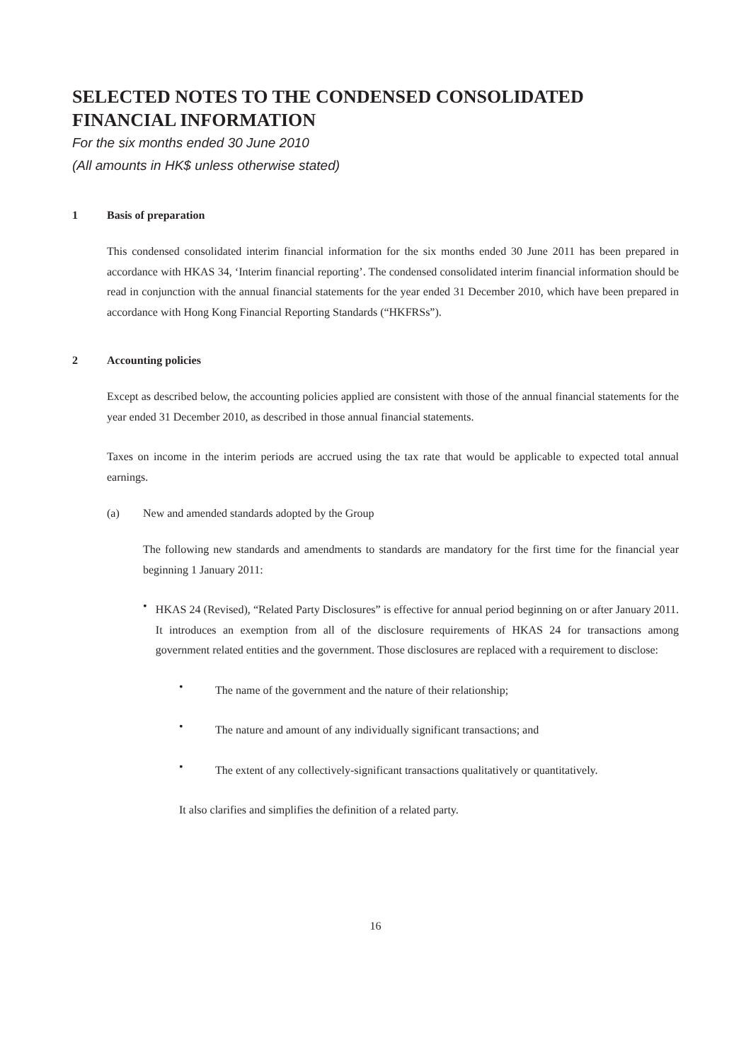SELECTED NOTES TO THE CONDENSED CONSOLIDATED
FINANCIAL INFORMATION
For the six months ended 30 June 2010
(All amounts in HK$ unless otherwise stated)
1 Basis of preparation
This condensed consolidated interim financial information for the six months ended 30 June 2011 has been prepared in accordance with HKAS 34, ‘Interim financial reporting’. The condensed consolidated interim financial information should be read in conjunction with the annual financial statements for the year ended 31 December 2010, which have been prepared in accordance with Hong Kong Financial Reporting Standards (“HKFRSs”).
2 Accounting policies
Except as described below, the accounting policies applied are consistent with those of the annual financial statements for the year ended 31 December 2010, as described in those annual financial statements.
Taxes on income in the interim periods are accrued using the tax rate that would be applicable to expected total annual earnings.
(a) New and amended standards adopted by the Group
The following new standards and amendments to standards are mandatory for the first time for the financial year beginning 1 January 2011:
•
HKAS 24 (Revised), “Related Party Disclosures” is effective for annual period beginning on or after January 2011. It introduces an exemption from all of the disclosure requirements of HKAS 24 for transactions among government related entities and the government. Those disclosures are replaced with a requirement to disclose:
•
The name of the government and the nature of their relationship;
•
The nature and amount of any individually significant transactions; and
•
The extent of any collectively-significant transactions qualitatively or quantitatively.
It also clarifies and simplifies the definition of a related party.
16